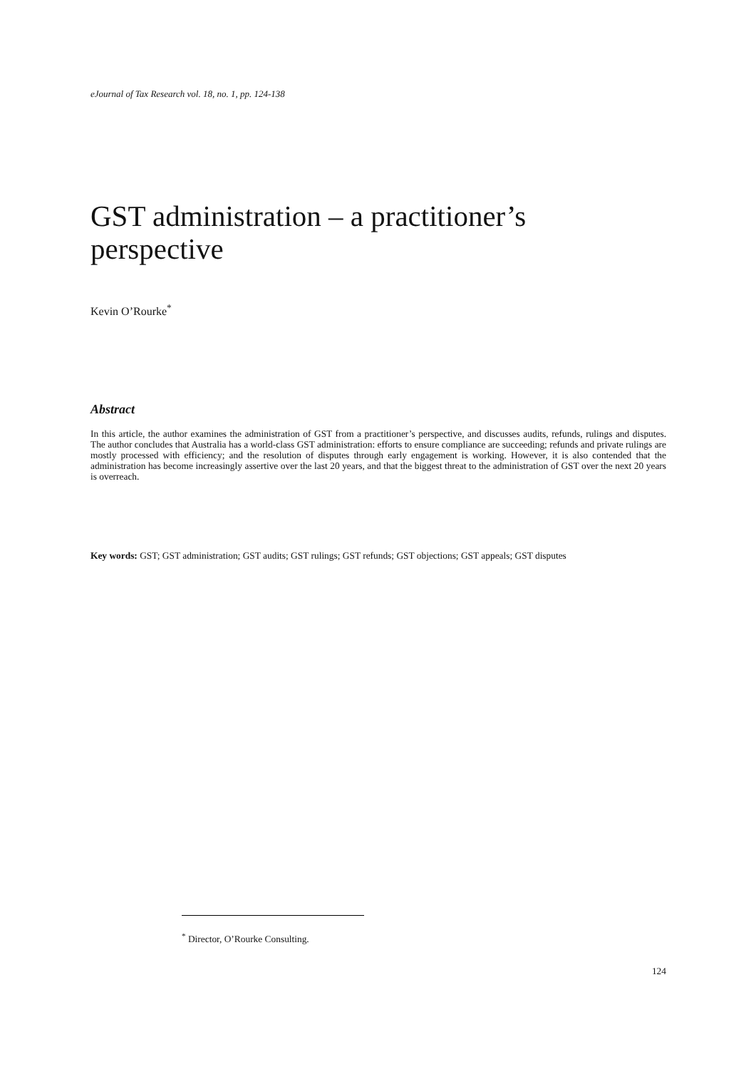eJournal of Tax Research vol. 18, no. 1, pp. 124-138
GST administration – a practitioner’s perspective
Kevin O’Rourke<sup>*</sup>
Abstract
In this article, the author examines the administration of GST from a practitioner’s perspective, and discusses audits, refunds, rulings and disputes. The author concludes that Australia has a world-class GST administration: efforts to ensure compliance are succeeding; refunds and private rulings are mostly processed with efficiency; and the resolution of disputes through early engagement is working. However, it is also contended that the administration has become increasingly assertive over the last 20 years, and that the biggest threat to the administration of GST over the next 20 years is overreach.
Key words: GST; GST administration; GST audits; GST rulings; GST refunds; GST objections; GST appeals; GST disputes
<sup>*</sup> Director, O’Rourke Consulting.
124